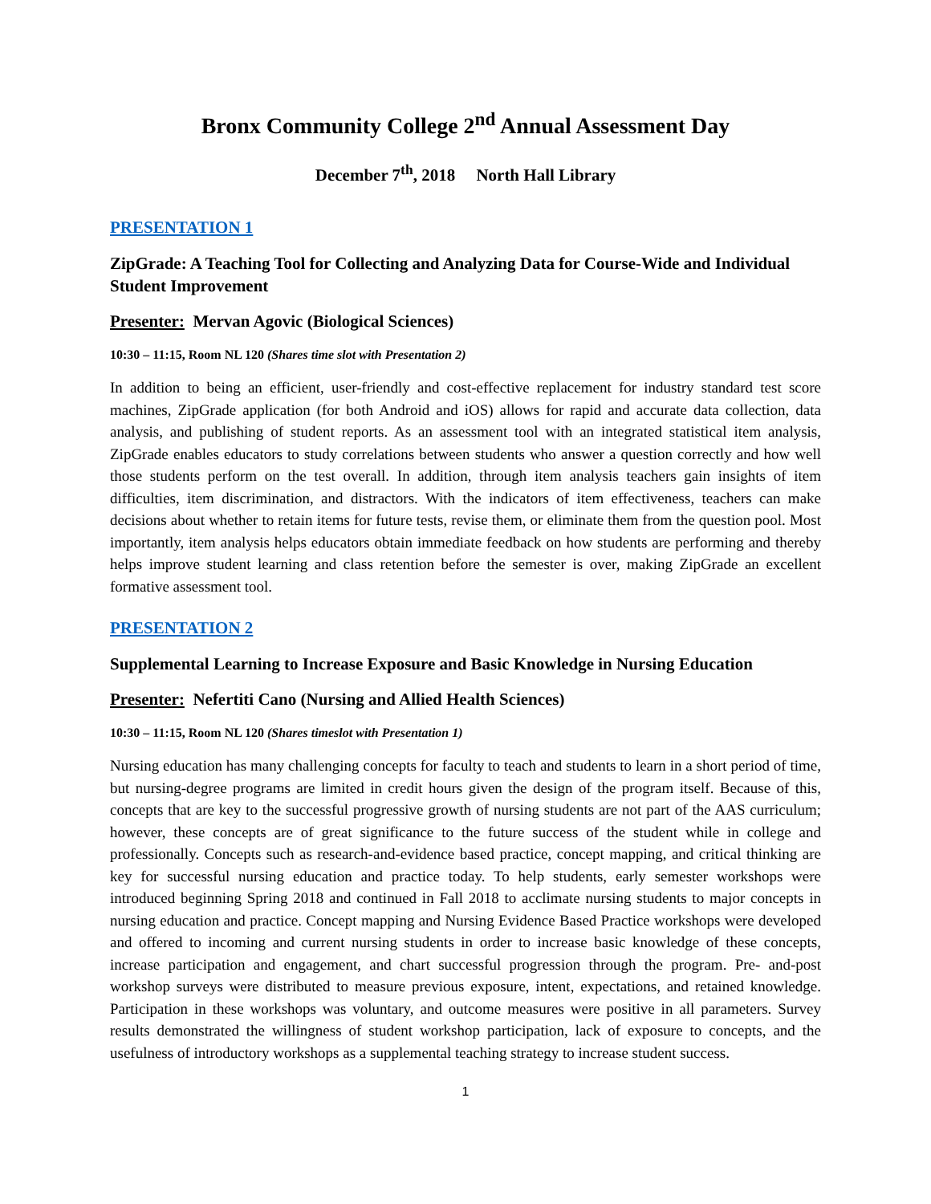Bronx Community College 2<sup>nd</sup> Annual Assessment Day
December 7<sup>th</sup>, 2018 North Hall Library
PRESENTATION 1
ZipGrade: A Teaching Tool for Collecting and Analyzing Data for Course-Wide and Individual Student Improvement
Presenter: Mervan Agovic (Biological Sciences)
10:30 – 11:15, Room NL 120 (Shares time slot with Presentation 2)
In addition to being an efficient, user-friendly and cost-effective replacement for industry standard test score machines, ZipGrade application (for both Android and iOS) allows for rapid and accurate data collection, data analysis, and publishing of student reports. As an assessment tool with an integrated statistical item analysis, ZipGrade enables educators to study correlations between students who answer a question correctly and how well those students perform on the test overall. In addition, through item analysis teachers gain insights of item difficulties, item discrimination, and distractors. With the indicators of item effectiveness, teachers can make decisions about whether to retain items for future tests, revise them, or eliminate them from the question pool. Most importantly, item analysis helps educators obtain immediate feedback on how students are performing and thereby helps improve student learning and class retention before the semester is over, making ZipGrade an excellent formative assessment tool.
PRESENTATION 2
Supplemental Learning to Increase Exposure and Basic Knowledge in Nursing Education
Presenter: Nefertiti Cano (Nursing and Allied Health Sciences)
10:30 – 11:15, Room NL 120 (Shares timeslot with Presentation 1)
Nursing education has many challenging concepts for faculty to teach and students to learn in a short period of time, but nursing-degree programs are limited in credit hours given the design of the program itself. Because of this, concepts that are key to the successful progressive growth of nursing students are not part of the AAS curriculum; however, these concepts are of great significance to the future success of the student while in college and professionally. Concepts such as research-and-evidence based practice, concept mapping, and critical thinking are key for successful nursing education and practice today. To help students, early semester workshops were introduced beginning Spring 2018 and continued in Fall 2018 to acclimate nursing students to major concepts in nursing education and practice. Concept mapping and Nursing Evidence Based Practice workshops were developed and offered to incoming and current nursing students in order to increase basic knowledge of these concepts, increase participation and engagement, and chart successful progression through the program. Pre- and-post workshop surveys were distributed to measure previous exposure, intent, expectations, and retained knowledge. Participation in these workshops was voluntary, and outcome measures were positive in all parameters. Survey results demonstrated the willingness of student workshop participation, lack of exposure to concepts, and the usefulness of introductory workshops as a supplemental teaching strategy to increase student success.
1